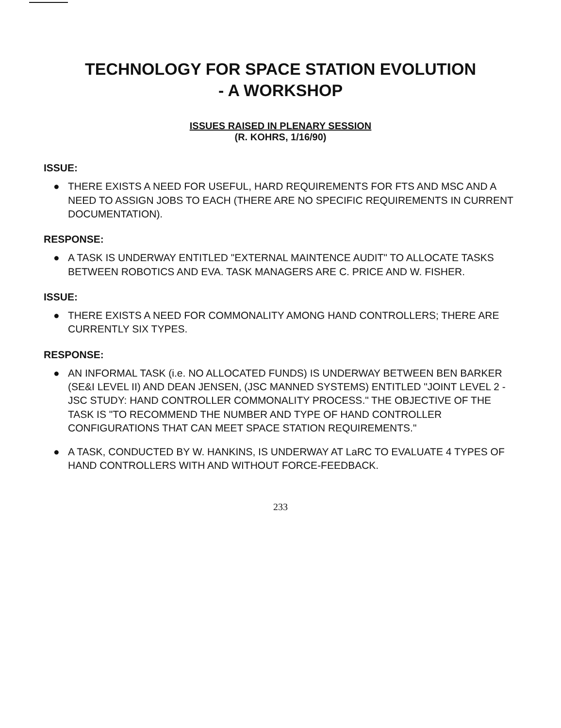TECHNOLOGY FOR SPACE STATION EVOLUTION
- A WORKSHOP
ISSUES RAISED IN PLENARY SESSION
(R. KOHRS, 1/16/90)
ISSUE:
● THERE EXISTS A NEED FOR USEFUL, HARD REQUIREMENTS FOR FTS AND MSC AND A NEED TO ASSIGN JOBS TO EACH (THERE ARE NO SPECIFIC REQUIREMENTS IN CURRENT DOCUMENTATION).
RESPONSE:
● A TASK IS UNDERWAY ENTITLED "EXTERNAL MAINTENCE AUDIT" TO ALLOCATE TASKS BETWEEN ROBOTICS AND EVA. TASK MANAGERS ARE C. PRICE AND W. FISHER.
ISSUE:
● THERE EXISTS A NEED FOR COMMONALITY AMONG HAND CONTROLLERS; THERE ARE CURRENTLY SIX TYPES.
RESPONSE:
● AN INFORMAL TASK (i.e. NO ALLOCATED FUNDS) IS UNDERWAY BETWEEN BEN BARKER (SE&I LEVEL II) AND DEAN JENSEN, (JSC MANNED SYSTEMS) ENTITLED "JOINT LEVEL 2 - JSC STUDY: HAND CONTROLLER COMMONALITY PROCESS." THE OBJECTIVE OF THE TASK IS "TO RECOMMEND THE NUMBER AND TYPE OF HAND CONTROLLER CONFIGURATIONS THAT CAN MEET SPACE STATION REQUIREMENTS."
● A TASK, CONDUCTED BY W. HANKINS, IS UNDERWAY AT LaRC TO EVALUATE 4 TYPES OF HAND CONTROLLERS WITH AND WITHOUT FORCE-FEEDBACK.
233